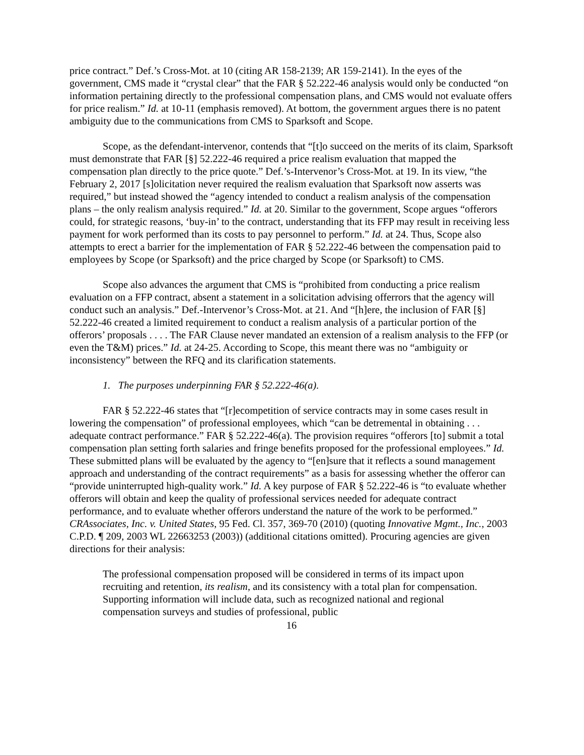price contract.” Def.’s Cross-Mot. at 10 (citing AR 158-2139; AR 159-2141). In the eyes of the government, CMS made it “crystal clear” that the FAR § 52.222-46 analysis would only be conducted “on information pertaining directly to the professional compensation plans, and CMS would not evaluate offers for price realism.” Id. at 10-11 (emphasis removed). At bottom, the government argues there is no patent ambiguity due to the communications from CMS to Sparksoft and Scope.
Scope, as the defendant-intervenor, contends that “[t]o succeed on the merits of its claim, Sparksoft must demonstrate that FAR [§] 52.222-46 required a price realism evaluation that mapped the compensation plan directly to the price quote.” Def.’s-Intervenor’s Cross-Mot. at 19. In its view, “the February 2, 2017 [s]olicitation never required the realism evaluation that Sparksoft now asserts was required,” but instead showed the “agency intended to conduct a realism analysis of the compensation plans – the only realism analysis required.” Id. at 20. Similar to the government, Scope argues “offerors could, for strategic reasons, ‘buy-in’ to the contract, understanding that its FFP may result in receiving less payment for work performed than its costs to pay personnel to perform.” Id. at 24. Thus, Scope also attempts to erect a barrier for the implementation of FAR § 52.222-46 between the compensation paid to employees by Scope (or Sparksoft) and the price charged by Scope (or Sparksoft) to CMS.
Scope also advances the argument that CMS is “prohibited from conducting a price realism evaluation on a FFP contract, absent a statement in a solicitation advising offerrors that the agency will conduct such an analysis.” Def.-Intervenor’s Cross-Mot. at 21. And “[h]ere, the inclusion of FAR [§] 52.222-46 created a limited requirement to conduct a realism analysis of a particular portion of the offerors’ proposals . . . . The FAR Clause never mandated an extension of a realism analysis to the FFP (or even the T&M) prices.” Id. at 24-25. According to Scope, this meant there was no “ambiguity or inconsistency” between the RFQ and its clarification statements.
1. The purposes underpinning FAR § 52.222-46(a).
FAR § 52.222-46 states that “[r]ecompetition of service contracts may in some cases result in lowering the compensation” of professional employees, which “can be detremental in obtaining . . . adequate contract performance.” FAR § 52.222-46(a). The provision requires “offerors [to] submit a total compensation plan setting forth salaries and fringe benefits proposed for the professional employees.” Id. These submitted plans will be evaluated by the agency to “[en]sure that it reflects a sound management approach and understanding of the contract requirements” as a basis for assessing whether the offeror can “provide uninterrupted high-quality work.” Id. A key purpose of FAR § 52.222-46 is “to evaluate whether offerors will obtain and keep the quality of professional services needed for adequate contract performance, and to evaluate whether offerors understand the nature of the work to be performed.” CRAssociates, Inc. v. United States, 95 Fed. Cl. 357, 369-70 (2010) (quoting Innovative Mgmt., Inc., 2003 C.P.D. ¶ 209, 2003 WL 22663253 (2003)) (additional citations omitted). Procuring agencies are given directions for their analysis:
The professional compensation proposed will be considered in terms of its impact upon recruiting and retention, its realism, and its consistency with a total plan for compensation. Supporting information will include data, such as recognized national and regional compensation surveys and studies of professional, public
16